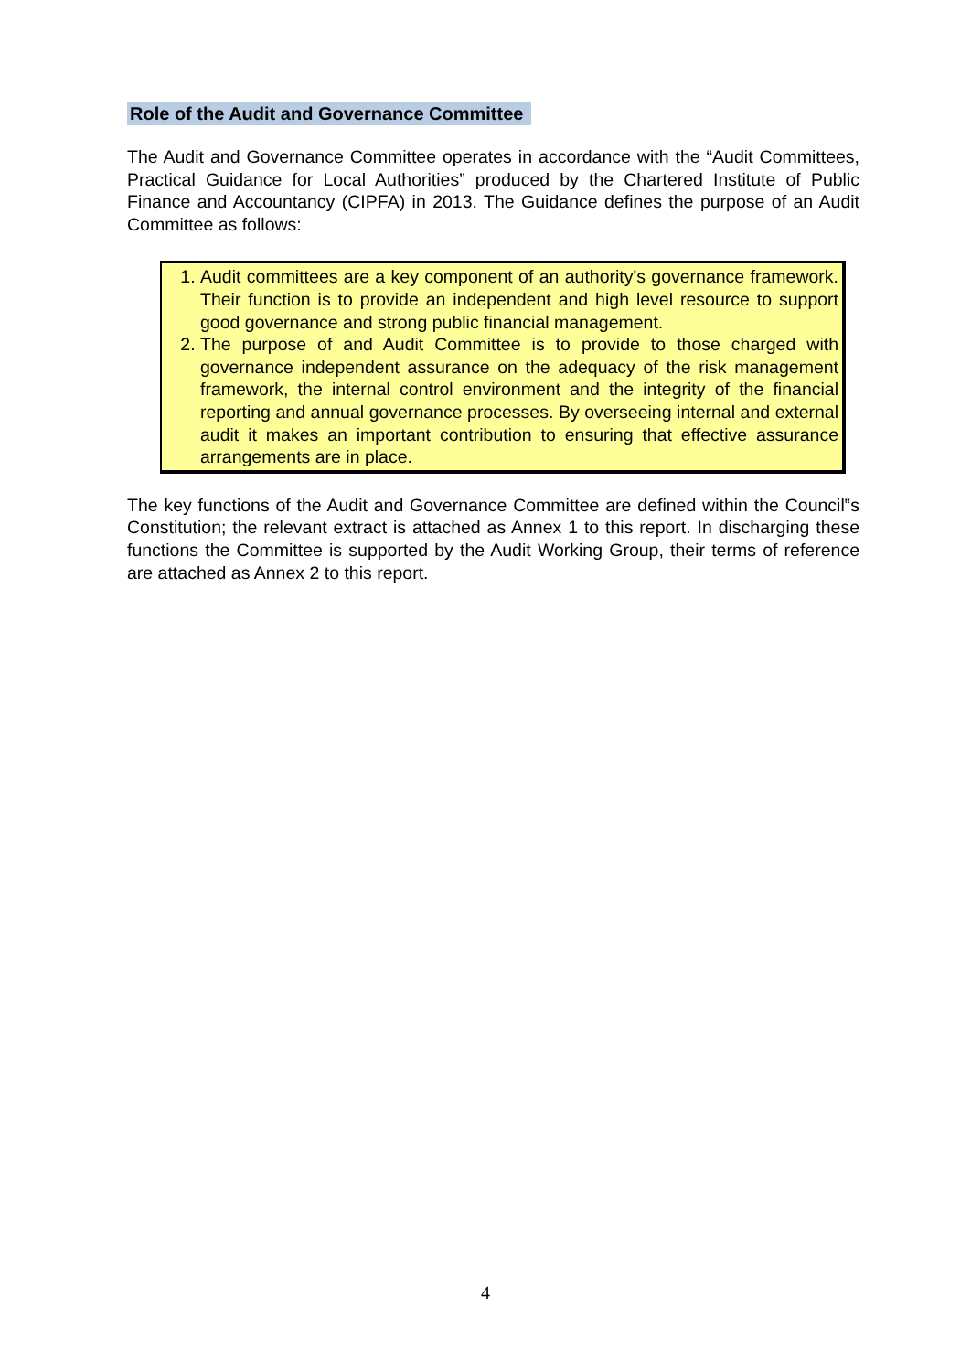Role of the Audit and Governance Committee
The Audit and Governance Committee operates in accordance with the “Audit Committees, Practical Guidance for Local Authorities” produced by the Chartered Institute of Public Finance and Accountancy (CIPFA) in 2013. The Guidance defines the purpose of an Audit Committee as follows:
1. Audit committees are a key component of an authority's governance framework. Their function is to provide an independent and high level resource to support good governance and strong public financial management.
2. The purpose of and Audit Committee is to provide to those charged with governance independent assurance on the adequacy of the risk management framework, the internal control environment and the integrity of the financial reporting and annual governance processes. By overseeing internal and external audit it makes an important contribution to ensuring that effective assurance arrangements are in place.
The key functions of the Audit and Governance Committee are defined within the Council‟s Constitution; the relevant extract is attached as Annex 1 to this report. In discharging these functions the Committee is supported by the Audit Working Group, their terms of reference are attached as Annex 2 to this report.
4